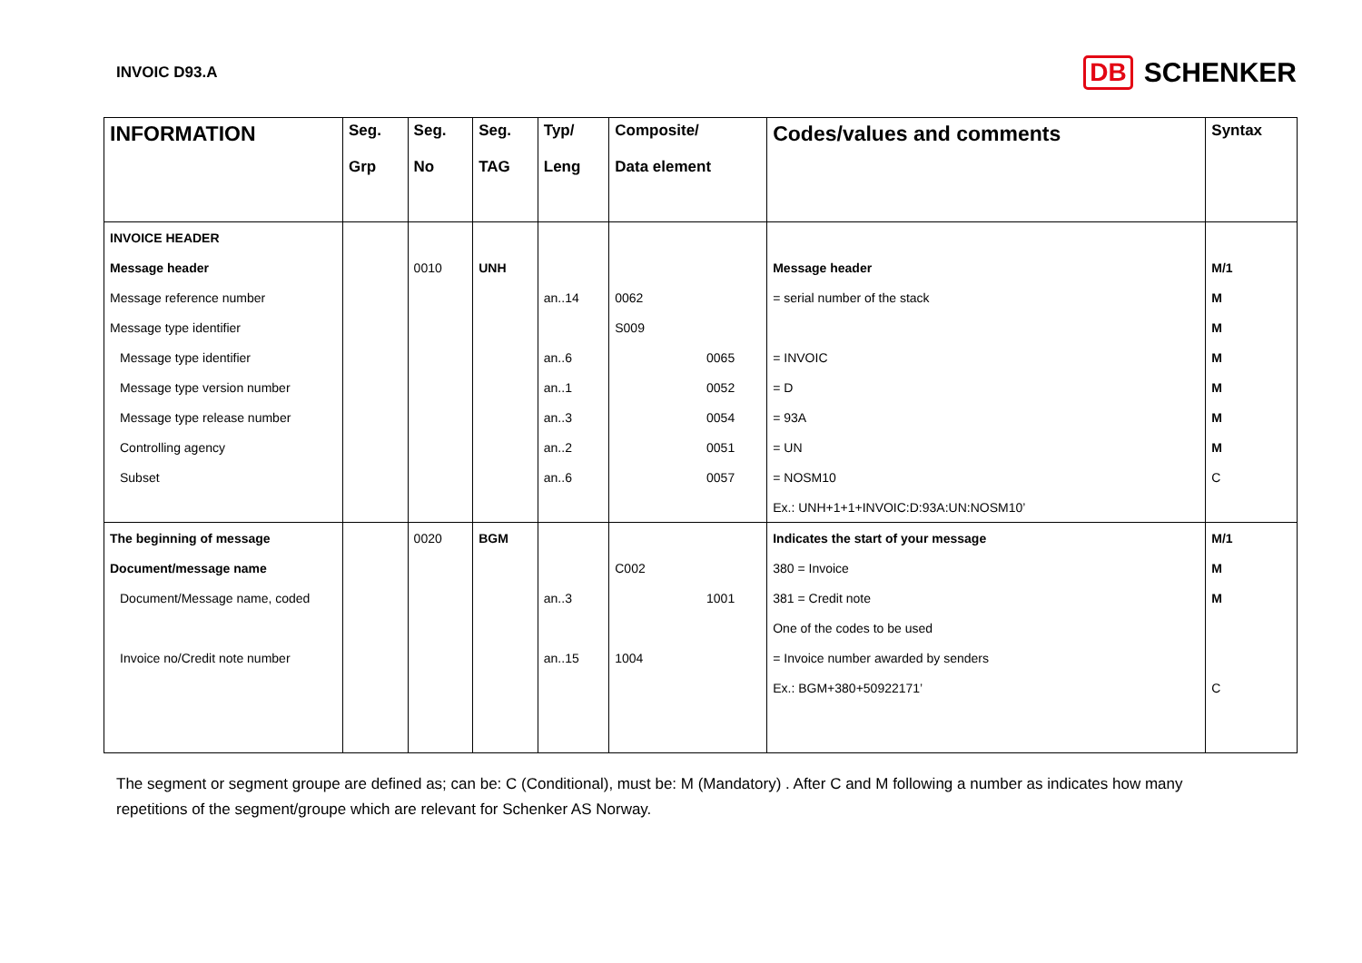INVOIC D93.A
DB SCHENKER
| INFORMATION | Seg. Grp | Seg. No | Seg. TAG | Typ/ Leng | Composite/ Data element | Codes/values and comments | Syntax |
| --- | --- | --- | --- | --- | --- | --- | --- |
| INVOICE HEADER | | | | | | | |
| Message header | | 0010 | UNH | | | Message header | M/1 |
| Message reference number | | | | an..14 | 0062 | = serial number of the stack | M |
| Message type identifier | | | | | S009 | | M |
| Message type identifier | | | | an..6 | 0065 | = INVOIC | M |
| Message type version number | | | | an..1 | 0052 | = D | M |
| Message type release number | | | | an..3 | 0054 | = 93A | M |
| Controlling agency | | | | an..2 | 0051 | = UN | M |
| Subset | | | | an..6 | 0057 | = NOSM10 | C |
| | | | | | | Ex.: UNH+1+1+INVOIC:D:93A:UN:NOSM10’ | |
| The beginning of message | | 0020 | BGM | | | Indicates the start of your message | M/1 |
| Document/message name | | | | | C002 | 380 = Invoice | M |
| Document/Message name, coded | | | | an..3 | 1001 | 381 = Credit note | M |
| | | | | | | One of the codes to be used | |
| Invoice no/Credit note number | | | | an..15 | 1004 | = Invoice number awarded by senders | |
| | | | | | | Ex.: BGM+380+50922171’ | C |
The segment or segment groupe are defined as; can be: C (Conditional), must be: M (Mandatory) . After C and M following a number as indicates how many repetitions of the segment/groupe which are relevant for Schenker AS Norway.